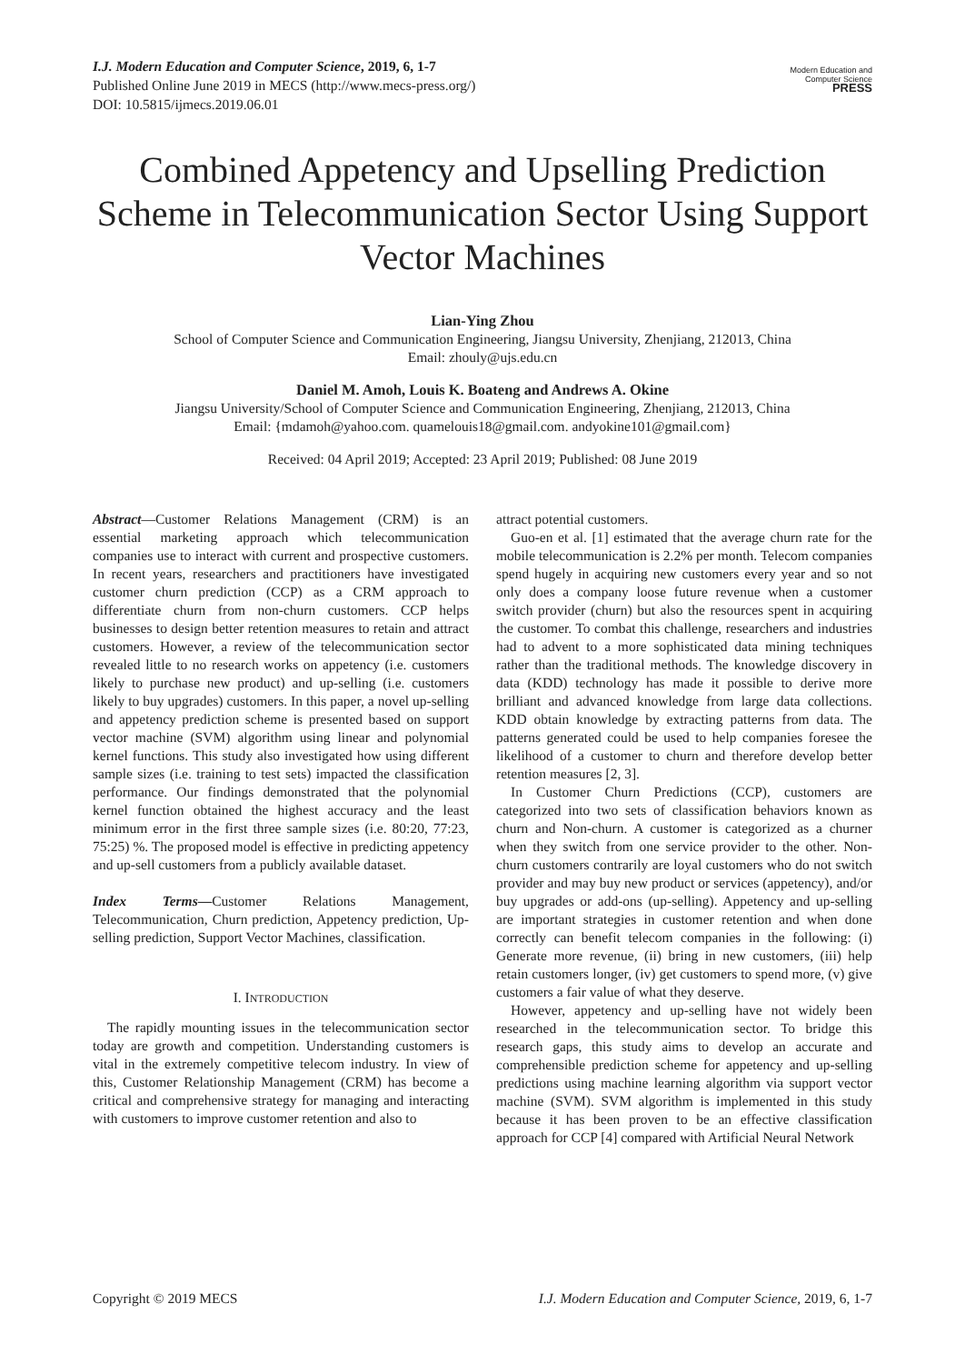I.J. Modern Education and Computer Science, 2019, 6, 1-7
Published Online June 2019 in MECS (http://www.mecs-press.org/)
DOI: 10.5815/ijmecs.2019.06.01
Modern Education and Computer Science
PRESS
Combined Appetency and Upselling Prediction Scheme in Telecommunication Sector Using Support Vector Machines
Lian-Ying Zhou
School of Computer Science and Communication Engineering, Jiangsu University, Zhenjiang, 212013, China
Email: zhouly@ujs.edu.cn
Daniel M. Amoh, Louis K. Boateng and Andrews A. Okine
Jiangsu University/School of Computer Science and Communication Engineering, Zhenjiang, 212013, China
Email: {mdamoh@yahoo.com. quamelouis18@gmail.com. andyokine101@gmail.com}
Received: 04 April 2019; Accepted: 23 April 2019; Published: 08 June 2019
Abstract—Customer Relations Management (CRM) is an essential marketing approach which telecommunication companies use to interact with current and prospective customers. In recent years, researchers and practitioners have investigated customer churn prediction (CCP) as a CRM approach to differentiate churn from non-churn customers. CCP helps businesses to design better retention measures to retain and attract customers. However, a review of the telecommunication sector revealed little to no research works on appetency (i.e. customers likely to purchase new product) and up-selling (i.e. customers likely to buy upgrades) customers. In this paper, a novel up-selling and appetency prediction scheme is presented based on support vector machine (SVM) algorithm using linear and polynomial kernel functions. This study also investigated how using different sample sizes (i.e. training to test sets) impacted the classification performance. Our findings demonstrated that the polynomial kernel function obtained the highest accuracy and the least minimum error in the first three sample sizes (i.e. 80:20, 77:23, 75:25) %. The proposed model is effective in predicting appetency and up-sell customers from a publicly available dataset.
Index Terms—Customer Relations Management, Telecommunication, Churn prediction, Appetency prediction, Up-selling prediction, Support Vector Machines, classification.
I. INTRODUCTION
The rapidly mounting issues in the telecommunication sector today are growth and competition. Understanding customers is vital in the extremely competitive telecom industry. In view of this, Customer Relationship Management (CRM) has become a critical and comprehensive strategy for managing and interacting with customers to improve customer retention and also to
attract potential customers.
Guo-en et al. [1] estimated that the average churn rate for the mobile telecommunication is 2.2% per month. Telecom companies spend hugely in acquiring new customers every year and so not only does a company loose future revenue when a customer switch provider (churn) but also the resources spent in acquiring the customer. To combat this challenge, researchers and industries had to advent to a more sophisticated data mining techniques rather than the traditional methods. The knowledge discovery in data (KDD) technology has made it possible to derive more brilliant and advanced knowledge from large data collections. KDD obtain knowledge by extracting patterns from data. The patterns generated could be used to help companies foresee the likelihood of a customer to churn and therefore develop better retention measures [2, 3].
In Customer Churn Predictions (CCP), customers are categorized into two sets of classification behaviors known as churn and Non-churn. A customer is categorized as a churner when they switch from one service provider to the other. Non-churn customers contrarily are loyal customers who do not switch provider and may buy new product or services (appetency), and/or buy upgrades or add-ons (up-selling). Appetency and up-selling are important strategies in customer retention and when done correctly can benefit telecom companies in the following: (i) Generate more revenue, (ii) bring in new customers, (iii) help retain customers longer, (iv) get customers to spend more, (v) give customers a fair value of what they deserve.
However, appetency and up-selling have not widely been researched in the telecommunication sector. To bridge this research gaps, this study aims to develop an accurate and comprehensible prediction scheme for appetency and up-selling predictions using machine learning algorithm via support vector machine (SVM). SVM algorithm is implemented in this study because it has been proven to be an effective classification approach for CCP [4] compared with Artificial Neural Network
Copyright © 2019 MECS I.J. Modern Education and Computer Science, 2019, 6, 1-7